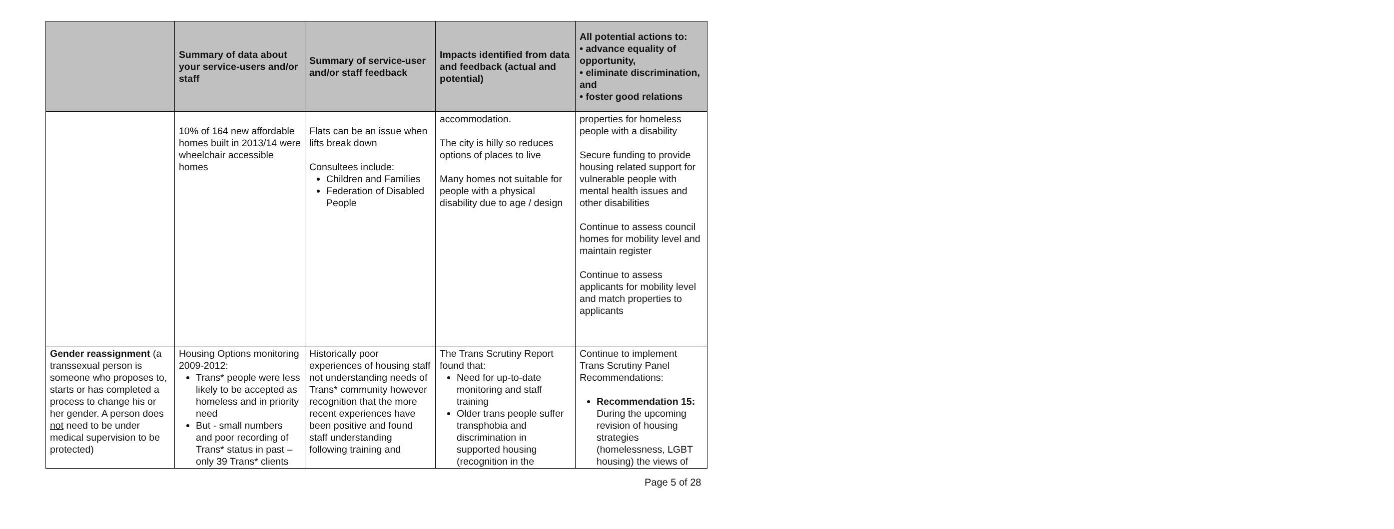| | Summary of data about your service-users and/or staff | Summary of service-user and/or staff feedback | Impacts identified from data and feedback (actual and potential) | All potential actions to: • advance equality of opportunity, • eliminate discrimination, and • foster good relations |
| --- | --- | --- | --- | --- |
| | 10% of 164 new affordable homes built in 2013/14 were wheelchair accessible homes | Flats can be an issue when lifts break down Consultees include: Children and Families Federation of Disabled People | accommodation. The city is hilly so reduces options of places to live Many homes not suitable for people with a physical disability due to age / design | properties for homeless people with a disability Secure funding to provide housing related support for vulnerable people with mental health issues and other disabilities Continue to assess council homes for mobility level and maintain register Continue to assess applicants for mobility level and match properties to applicants |
| Gender reassignment (a transsexual person is someone who proposes to, starts or has completed a process to change his or her gender. A person does not need to be under medical supervision to be protected) | Housing Options monitoring 2009-2012: Trans* people were less likely to be accepted as homeless and in priority need But - small numbers and poor recording of Trans* status in past – only 39 Trans* clients | Historically poor experiences of housing staff not understanding needs of Trans* community however recognition that the more recent experiences have been positive and found staff understanding following training and | The Trans Scrutiny Report found that: Need for up-to-date monitoring and staff training Older trans people suffer transphobia and discrimination in supported housing (recognition in the | Continue to implement Trans Scrutiny Panel Recommendations: Recommendation 15: During the upcoming revision of housing strategies (homelessness, LGBT housing) the views of |
Page 5 of 28